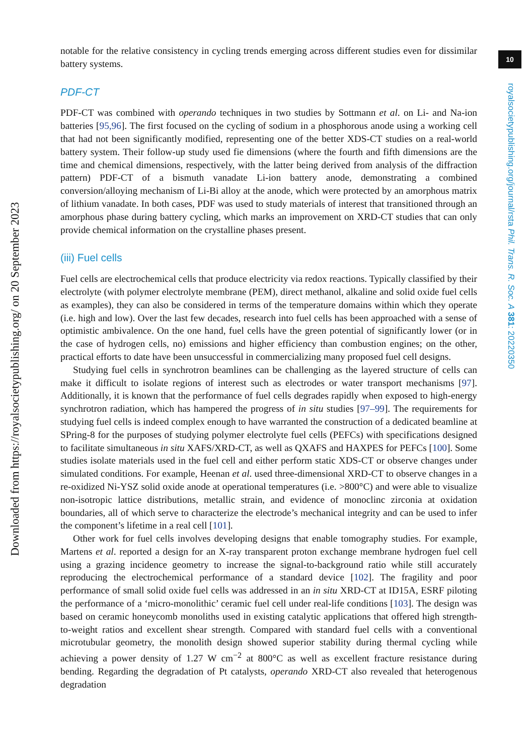Downloaded from https://royalsocietypublishing.org/ on 20 September 2023
10
royalsocietypublishing.org/journal/rsta Phil. Trans. R. Soc. A 381: 20220350
notable for the relative consistency in cycling trends emerging across different studies even for dissimilar battery systems.
PDF-CT
PDF-CT was combined with operando techniques in two studies by Sottmann et al. on Li- and Na-ion batteries [95,96]. The first focused on the cycling of sodium in a phosphorous anode using a working cell that had not been significantly modified, representing one of the better XDS-CT studies on a real-world battery system. Their follow-up study used fie dimensions (where the fourth and fifth dimensions are the time and chemical dimensions, respectively, with the latter being derived from analysis of the diffraction pattern) PDF-CT of a bismuth vanadate Li-ion battery anode, demonstrating a combined conversion/alloying mechanism of Li-Bi alloy at the anode, which were protected by an amorphous matrix of lithium vanadate. In both cases, PDF was used to study materials of interest that transitioned through an amorphous phase during battery cycling, which marks an improvement on XRD-CT studies that can only provide chemical information on the crystalline phases present.
(iii) Fuel cells
Fuel cells are electrochemical cells that produce electricity via redox reactions. Typically classified by their electrolyte (with polymer electrolyte membrane (PEM), direct methanol, alkaline and solid oxide fuel cells as examples), they can also be considered in terms of the temperature domains within which they operate (i.e. high and low). Over the last few decades, research into fuel cells has been approached with a sense of optimistic ambivalence. On the one hand, fuel cells have the green potential of significantly lower (or in the case of hydrogen cells, no) emissions and higher efficiency than combustion engines; on the other, practical efforts to date have been unsuccessful in commercializing many proposed fuel cell designs.
Studying fuel cells in synchrotron beamlines can be challenging as the layered structure of cells can make it difficult to isolate regions of interest such as electrodes or water transport mechanisms [97]. Additionally, it is known that the performance of fuel cells degrades rapidly when exposed to high-energy synchrotron radiation, which has hampered the progress of in situ studies [97–99]. The requirements for studying fuel cells is indeed complex enough to have warranted the construction of a dedicated beamline at SPring-8 for the purposes of studying polymer electrolyte fuel cells (PEFCs) with specifications designed to facilitate simultaneous in situ XAFS/XRD-CT, as well as QXAFS and HAXPES for PEFCs [100]. Some studies isolate materials used in the fuel cell and either perform static XDS-CT or observe changes under simulated conditions. For example, Heenan et al. used three-dimensional XRD-CT to observe changes in a re-oxidized Ni-YSZ solid oxide anode at operational temperatures (i.e. >800°C) and were able to visualize non-isotropic lattice distributions, metallic strain, and evidence of monoclinc zirconia at oxidation boundaries, all of which serve to characterize the electrode’s mechanical integrity and can be used to infer the component’s lifetime in a real cell [101].
Other work for fuel cells involves developing designs that enable tomography studies. For example, Martens et al. reported a design for an X-ray transparent proton exchange membrane hydrogen fuel cell using a grazing incidence geometry to increase the signal-to-background ratio while still accurately reproducing the electrochemical performance of a standard device [102]. The fragility and poor performance of small solid oxide fuel cells was addressed in an in situ XRD-CT at ID15A, ESRF piloting the performance of a ‘micro-monolithic’ ceramic fuel cell under real-life conditions [103]. The design was based on ceramic honeycomb monoliths used in existing catalytic applications that offered high strength-to-weight ratios and excellent shear strength. Compared with standard fuel cells with a conventional microtubular geometry, the monolith design showed superior stability during thermal cycling while achieving a power density of 1.27 W cm<sup>−2</sup> at 800°C as well as excellent fracture resistance during bending. Regarding the degradation of Pt catalysts, operando XRD-CT also revealed that heterogenous degradation